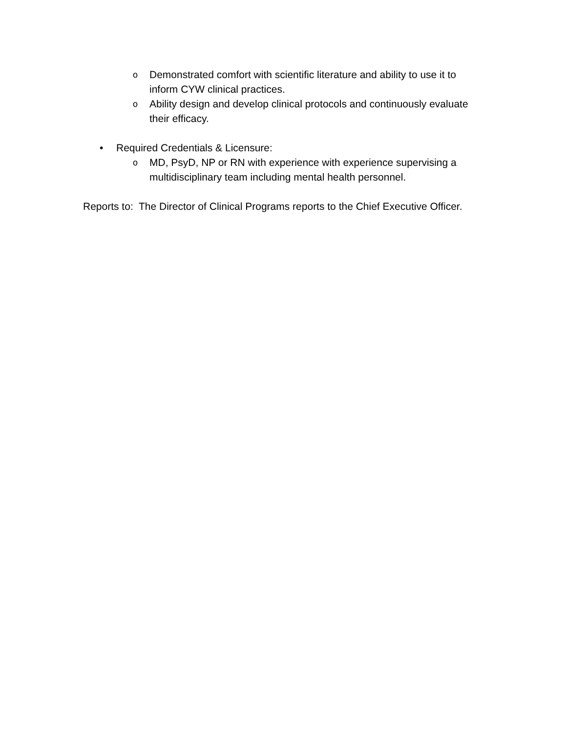o Demonstrated comfort with scientific literature and ability to use it to inform CYW clinical practices.
o Ability design and develop clinical protocols and continuously evaluate their efficacy.
• Required Credentials & Licensure:
o MD, PsyD, NP or RN with experience with experience supervising a multidisciplinary team including mental health personnel.
Reports to: The Director of Clinical Programs reports to the Chief Executive Officer.